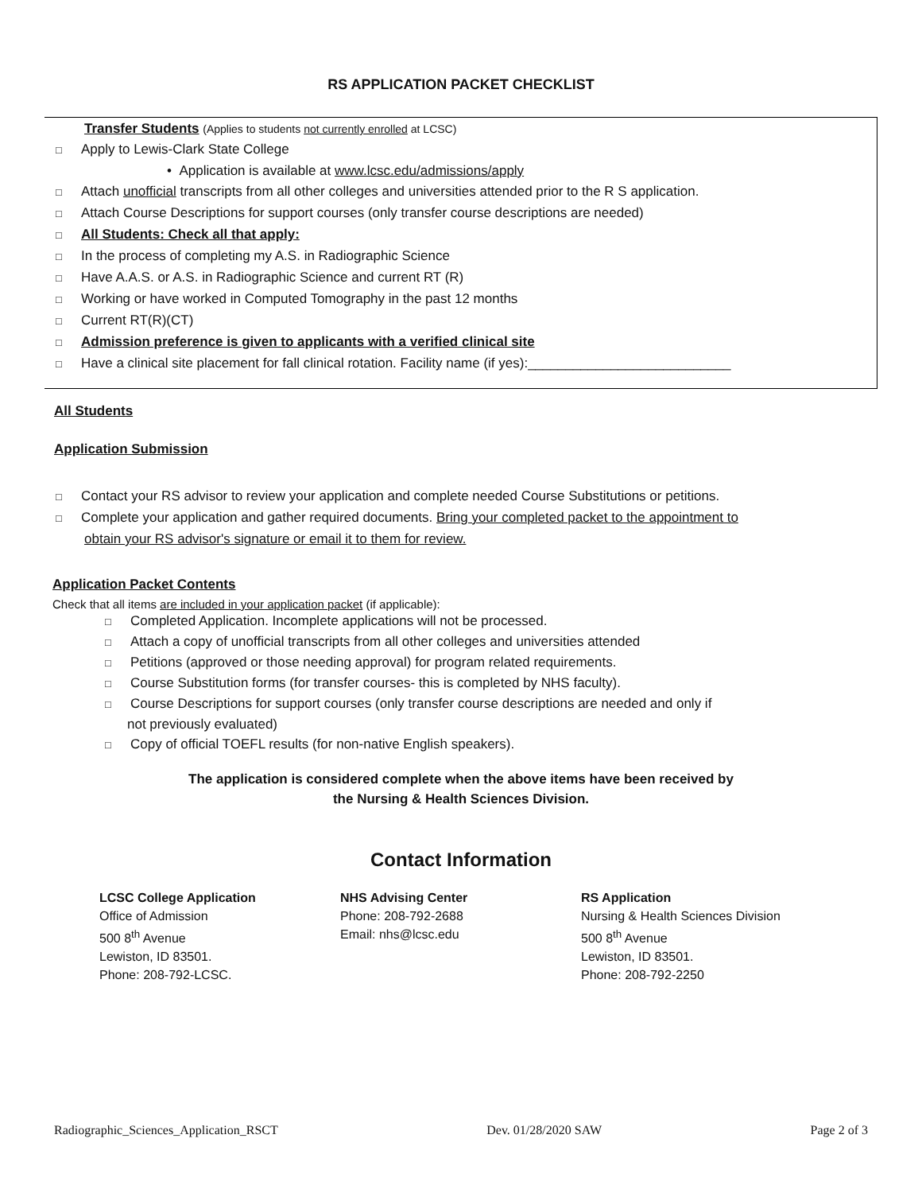RS APPLICATION PACKET CHECKLIST
Transfer Students (Applies to students not currently enrolled at LCSC)
□ Apply to Lewis-Clark State College
• Application is available at www.lcsc.edu/admissions/apply
□ Attach unofficial transcripts from all other colleges and universities attended prior to the R S application.
□ Attach Course Descriptions for support courses (only transfer course descriptions are needed)
□ All Students: Check all that apply:
□ In the process of completing my A.S. in Radiographic Science
□ Have A.A.S. or A.S. in Radiographic Science and current RT (R)
□ Working or have worked in Computed Tomography in the past 12 months
□ Current RT(R)(CT)
□ Admission preference is given to applicants with a verified clinical site
□ Have a clinical site placement for fall clinical rotation. Facility name (if yes):___________________________
All Students
Application Submission
□ Contact your RS advisor to review your application and complete needed Course Substitutions or petitions.
□ Complete your application and gather required documents. Bring your completed packet to the appointment to
obtain your RS advisor's signature or email it to them for review.
Application Packet Contents
Check that all items are included in your application packet (if applicable):
□ Completed Application. Incomplete applications will not be processed.
□ Attach a copy of unofficial transcripts from all other colleges and universities attended
□ Petitions (approved or those needing approval) for program related requirements.
□ Course Substitution forms (for transfer courses- this is completed by NHS faculty).
□ Course Descriptions for support courses (only transfer course descriptions are needed and only if
not previously evaluated)
□ Copy of official TOEFL results (for non-native English speakers).
The application is considered complete when the above items have been received by
the Nursing & Health Sciences Division.
Contact Information
LCSC College Application
Office of Admission
500 8<sup>th</sup> Avenue
Lewiston, ID 83501.
Phone: 208-792-LCSC.
NHS Advising Center
Phone: 208-792-2688
Email: nhs@lcsc.edu
RS Application
Nursing & Health Sciences Division
500 8<sup>th</sup> Avenue
Lewiston, ID 83501.
Phone: 208-792-2250
Radiographic_Sciences_Application_RSCT Dev. 01/28/2020 SAW Page 2 of 3